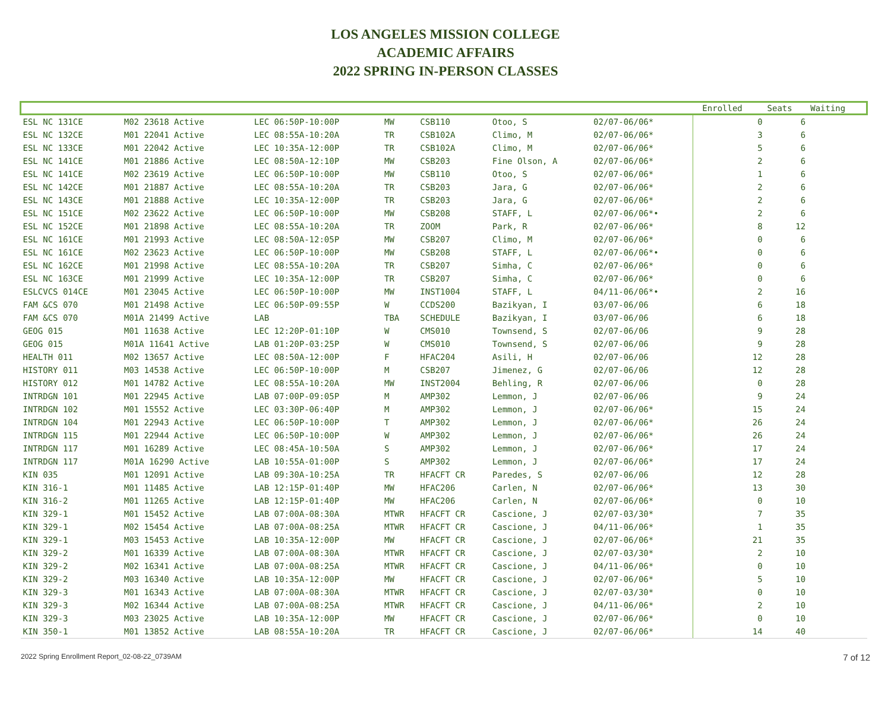LOS ANGELES MISSION COLLEGE
ACADEMIC AFFAIRS
2022 SPRING IN-PERSON CLASSES
| | | | | | | | | Enrolled | Seats | Waiting |
| --- | --- | --- | --- | --- | --- | --- | --- | --- | --- | --- |
| ESL NC 131CE | M02 23618 Active | LEC 06:50P-10:00P | MW | CSB110 | Otoo, S | 02/07-06/06* | | 0 | 6 | |
| ESL NC 132CE | M01 22041 Active | LEC 08:55A-10:20A | TR | CSB102A | Climo, M | 02/07-06/06* | | 3 | 6 | |
| ESL NC 133CE | M01 22042 Active | LEC 10:35A-12:00P | TR | CSB102A | Climo, M | 02/07-06/06* | | 5 | 6 | |
| ESL NC 141CE | M01 21886 Active | LEC 08:50A-12:10P | MW | CSB203 | Fine Olson, A | 02/07-06/06* | | 2 | 6 | |
| ESL NC 141CE | M02 23619 Active | LEC 06:50P-10:00P | MW | CSB110 | Otoo, S | 02/07-06/06* | | 1 | 6 | |
| ESL NC 142CE | M01 21887 Active | LEC 08:55A-10:20A | TR | CSB203 | Jara, G | 02/07-06/06* | | 2 | 6 | |
| ESL NC 143CE | M01 21888 Active | LEC 10:35A-12:00P | TR | CSB203 | Jara, G | 02/07-06/06* | | 2 | 6 | |
| ESL NC 151CE | M02 23622 Active | LEC 06:50P-10:00P | MW | CSB208 | STAFF, L | 02/07-06/06*• | | 2 | 6 | |
| ESL NC 152CE | M01 21898 Active | LEC 08:55A-10:20A | TR | ZOOM | Park, R | 02/07-06/06* | | 8 | 12 | |
| ESL NC 161CE | M01 21993 Active | LEC 08:50A-12:05P | MW | CSB207 | Climo, M | 02/07-06/06* | | 0 | 6 | |
| ESL NC 161CE | M02 23623 Active | LEC 06:50P-10:00P | MW | CSB208 | STAFF, L | 02/07-06/06*• | | 0 | 6 | |
| ESL NC 162CE | M01 21998 Active | LEC 08:55A-10:20A | TR | CSB207 | Simha, C | 02/07-06/06* | | 0 | 6 | |
| ESL NC 163CE | M01 21999 Active | LEC 10:35A-12:00P | TR | CSB207 | Simha, C | 02/07-06/06* | | 0 | 6 | |
| ESLCVCS 014CE | M01 23045 Active | LEC 06:50P-10:00P | MW | INST1004 | STAFF, L | 04/11-06/06*• | | 2 | 16 | |
| FAM &CS 070 | M01 21498 Active | LEC 06:50P-09:55P | W | CCDS200 | Bazikyan, I | 03/07-06/06 | | 6 | 18 | |
| FAM &CS 070 | M01A 21499 Active | LAB | TBA | SCHEDULE | Bazikyan, I | 03/07-06/06 | | 6 | 18 | |
| GEOG 015 | M01 11638 Active | LEC 12:20P-01:10P | W | CMS010 | Townsend, S | 02/07-06/06 | | 9 | 28 | |
| GEOG 015 | M01A 11641 Active | LAB 01:20P-03:25P | W | CMS010 | Townsend, S | 02/07-06/06 | | 9 | 28 | |
| HEALTH 011 | M02 13657 Active | LEC 08:50A-12:00P | F | HFAC204 | Asili, H | 02/07-06/06 | | 12 | 28 | |
| HISTORY 011 | M03 14538 Active | LEC 06:50P-10:00P | M | CSB207 | Jimenez, G | 02/07-06/06 | | 12 | 28 | |
| HISTORY 012 | M01 14782 Active | LEC 08:55A-10:20A | MW | INST2004 | Behling, R | 02/07-06/06 | | 0 | 28 | |
| INTRDGN 101 | M01 22945 Active | LAB 07:00P-09:05P | M | AMP302 | Lemmon, J | 02/07-06/06 | | 9 | 24 | |
| INTRDGN 102 | M01 15552 Active | LEC 03:30P-06:40P | M | AMP302 | Lemmon, J | 02/07-06/06* | | 15 | 24 | |
| INTRDGN 104 | M01 22943 Active | LEC 06:50P-10:00P | T | AMP302 | Lemmon, J | 02/07-06/06* | | 26 | 24 | |
| INTRDGN 115 | M01 22944 Active | LEC 06:50P-10:00P | W | AMP302 | Lemmon, J | 02/07-06/06* | | 26 | 24 | |
| INTRDGN 117 | M01 16289 Active | LEC 08:45A-10:50A | S | AMP302 | Lemmon, J | 02/07-06/06* | | 17 | 24 | |
| INTRDGN 117 | M01A 16290 Active | LAB 10:55A-01:00P | S | AMP302 | Lemmon, J | 02/07-06/06* | | 17 | 24 | |
| KIN 035 | M01 12091 Active | LAB 09:30A-10:25A | TR | HFACFT CR | Paredes, S | 02/07-06/06 | | 12 | 28 | |
| KIN 316-1 | M01 11485 Active | LAB 12:15P-01:40P | MW | HFAC206 | Carlen, N | 02/07-06/06* | | 13 | 30 | |
| KIN 316-2 | M01 11265 Active | LAB 12:15P-01:40P | MW | HFAC206 | Carlen, N | 02/07-06/06* | | 0 | 10 | |
| KIN 329-1 | M01 15452 Active | LAB 07:00A-08:30A | MTWR | HFACFT CR | Cascione, J | 02/07-03/30* | | 7 | 35 | |
| KIN 329-1 | M02 15454 Active | LAB 07:00A-08:25A | MTWR | HFACFT CR | Cascione, J | 04/11-06/06* | | 1 | 35 | |
| KIN 329-1 | M03 15453 Active | LAB 10:35A-12:00P | MW | HFACFT CR | Cascione, J | 02/07-06/06* | | 21 | 35 | |
| KIN 329-2 | M01 16339 Active | LAB 07:00A-08:30A | MTWR | HFACFT CR | Cascione, J | 02/07-03/30* | | 2 | 10 | |
| KIN 329-2 | M02 16341 Active | LAB 07:00A-08:25A | MTWR | HFACFT CR | Cascione, J | 04/11-06/06* | | 0 | 10 | |
| KIN 329-2 | M03 16340 Active | LAB 10:35A-12:00P | MW | HFACFT CR | Cascione, J | 02/07-06/06* | | 5 | 10 | |
| KIN 329-3 | M01 16343 Active | LAB 07:00A-08:30A | MTWR | HFACFT CR | Cascione, J | 02/07-03/30* | | 0 | 10 | |
| KIN 329-3 | M02 16344 Active | LAB 07:00A-08:25A | MTWR | HFACFT CR | Cascione, J | 04/11-06/06* | | 2 | 10 | |
| KIN 329-3 | M03 23025 Active | LAB 10:35A-12:00P | MW | HFACFT CR | Cascione, J | 02/07-06/06* | | 0 | 10 | |
| KIN 350-1 | M01 13852 Active | LAB 08:55A-10:20A | TR | HFACFT CR | Cascione, J | 02/07-06/06* | | 14 | 40 | |
2022 Spring Enrollment Report_02-08-22_0739AM 7 of 12